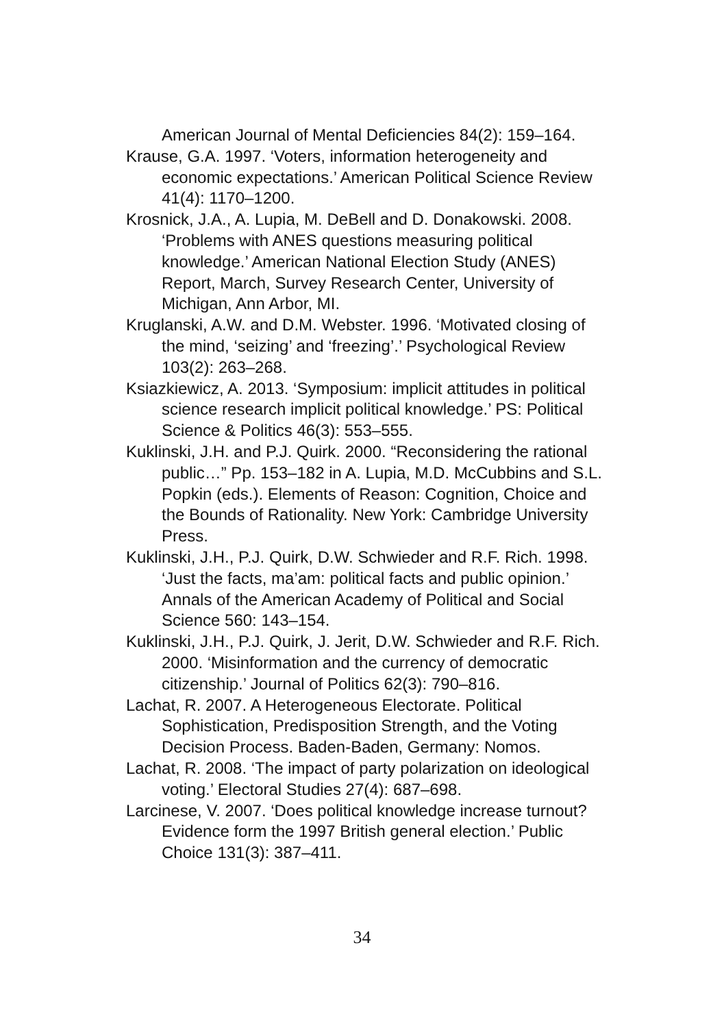American Journal of Mental Deficiencies 84(2): 159–164.
Krause, G.A. 1997. ‘Voters, information heterogeneity and economic expectations.’ American Political Science Review 41(4): 1170–1200.
Krosnick, J.A., A. Lupia, M. DeBell and D. Donakowski. 2008. ‘Problems with ANES questions measuring political knowledge.’ American National Election Study (ANES) Report, March, Survey Research Center, University of Michigan, Ann Arbor, MI.
Kruglanski, A.W. and D.M. Webster. 1996. ‘Motivated closing of the mind, ‘seizing’ and ‘freezing’.’ Psychological Review 103(2): 263–268.
Ksiazkiewicz, A. 2013. ‘Symposium: implicit attitudes in political science research implicit political knowledge.’ PS: Political Science & Politics 46(3): 553–555.
Kuklinski, J.H. and P.J. Quirk. 2000. “Reconsidering the rational public…” Pp. 153–182 in A. Lupia, M.D. McCubbins and S.L. Popkin (eds.). Elements of Reason: Cognition, Choice and the Bounds of Rationality. New York: Cambridge University Press.
Kuklinski, J.H., P.J. Quirk, D.W. Schwieder and R.F. Rich. 1998. ‘Just the facts, ma’am: political facts and public opinion.’ Annals of the American Academy of Political and Social Science 560: 143–154.
Kuklinski, J.H., P.J. Quirk, J. Jerit, D.W. Schwieder and R.F. Rich. 2000. ‘Misinformation and the currency of democratic citizenship.’ Journal of Politics 62(3): 790–816.
Lachat, R. 2007. A Heterogeneous Electorate. Political Sophistication, Predisposition Strength, and the Voting Decision Process. Baden-Baden, Germany: Nomos.
Lachat, R. 2008. ‘The impact of party polarization on ideological voting.’ Electoral Studies 27(4): 687–698.
Larcinese, V. 2007. ‘Does political knowledge increase turnout? Evidence form the 1997 British general election.’ Public Choice 131(3): 387–411.
34